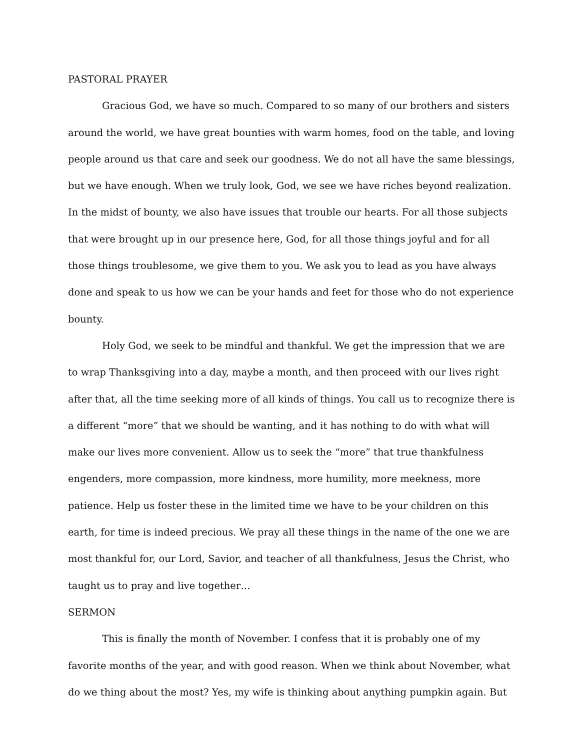PASTORAL PRAYER
Gracious God, we have so much. Compared to so many of our brothers and sisters around the world, we have great bounties with warm homes, food on the table, and loving people around us that care and seek our goodness. We do not all have the same blessings, but we have enough. When we truly look, God, we see we have riches beyond realization. In the midst of bounty, we also have issues that trouble our hearts. For all those subjects that were brought up in our presence here, God, for all those things joyful and for all those things troublesome, we give them to you. We ask you to lead as you have always done and speak to us how we can be your hands and feet for those who do not experience bounty.
Holy God, we seek to be mindful and thankful. We get the impression that we are to wrap Thanksgiving into a day, maybe a month, and then proceed with our lives right after that, all the time seeking more of all kinds of things. You call us to recognize there is a different “more” that we should be wanting, and it has nothing to do with what will make our lives more convenient. Allow us to seek the “more” that true thankfulness engenders, more compassion, more kindness, more humility, more meekness, more patience. Help us foster these in the limited time we have to be your children on this earth, for time is indeed precious. We pray all these things in the name of the one we are most thankful for, our Lord, Savior, and teacher of all thankfulness, Jesus the Christ, who taught us to pray and live together…
SERMON
This is finally the month of November. I confess that it is probably one of my favorite months of the year, and with good reason. When we think about November, what do we thing about the most? Yes, my wife is thinking about anything pumpkin again. But